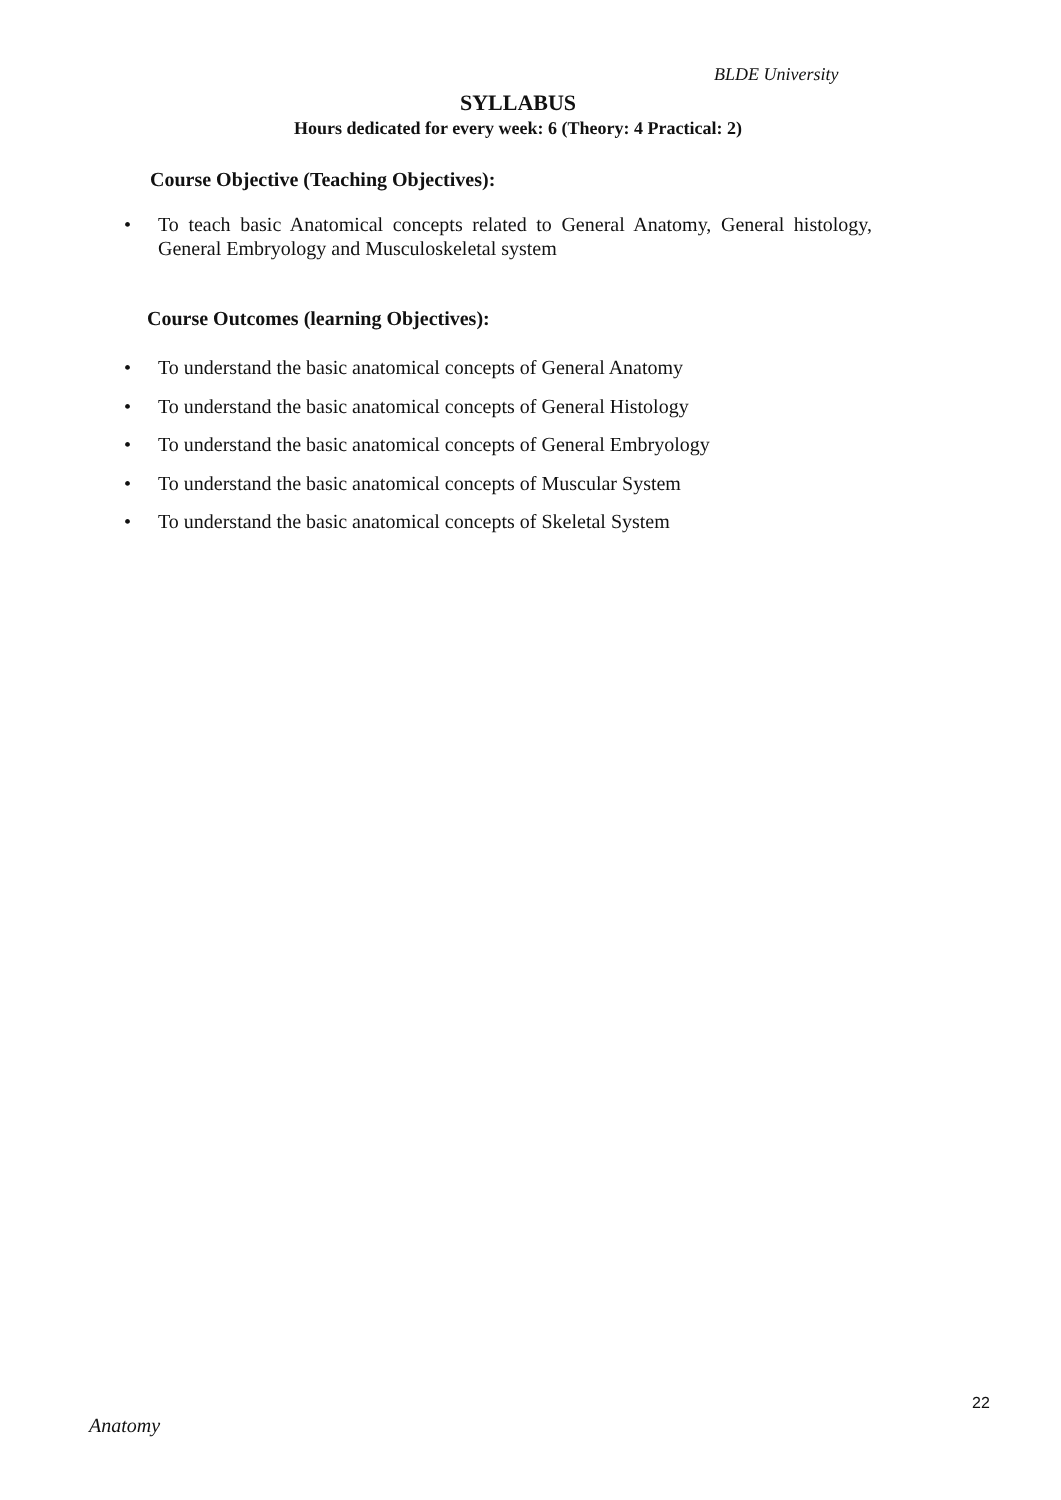BLDE University
SYLLABUS
Hours dedicated for every week: 6 (Theory: 4 Practical: 2)
Course Objective (Teaching Objectives):
•
To teach basic Anatomical concepts related to General Anatomy, General histology, General Embryology and Musculoskeletal system
Course Outcomes (learning Objectives):
• To understand the basic anatomical concepts of General Anatomy
• To understand the basic anatomical concepts of General Histology
• To understand the basic anatomical concepts of General Embryology
• To understand the basic anatomical concepts of Muscular System
• To understand the basic anatomical concepts of Skeletal System
22
Anatomy